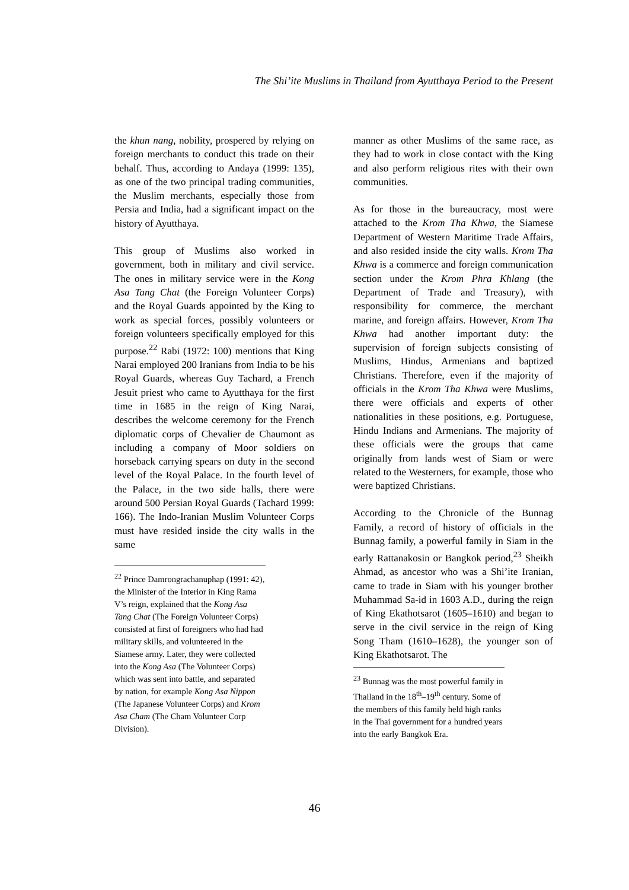The Shi’ite Muslims in Thailand from Ayutthaya Period to the Present
the khun nang, nobility, prospered by relying on foreign merchants to conduct this trade on their behalf. Thus, according to Andaya (1999: 135), as one of the two principal trading communities, the Muslim merchants, especially those from Persia and India, had a significant impact on the history of Ayutthaya.
This group of Muslims also worked in government, both in military and civil service. The ones in military service were in the Kong Asa Tang Chat (the Foreign Volunteer Corps) and the Royal Guards appointed by the King to work as special forces, possibly volunteers or foreign volunteers specifically employed for this purpose.<sup>22</sup> Rabi (1972: 100) mentions that King Narai employed 200 Iranians from India to be his Royal Guards, whereas Guy Tachard, a French Jesuit priest who came to Ayutthaya for the first time in 1685 in the reign of King Narai, describes the welcome ceremony for the French diplomatic corps of Chevalier de Chaumont as including a company of Moor soldiers on horseback carrying spears on duty in the second level of the Royal Palace. In the fourth level of the Palace, in the two side halls, there were around 500 Persian Royal Guards (Tachard 1999: 166). The Indo-Iranian Muslim Volunteer Corps must have resided inside the city walls in the same
<sup>22</sup> Prince Damrongrachanuphap (1991: 42), the Minister of the Interior in King Rama V’s reign, explained that the Kong Asa Tang Chat (The Foreign Volunteer Corps) consisted at first of foreigners who had had military skills, and volunteered in the Siamese army. Later, they were collected into the Kong Asa (The Volunteer Corps) which was sent into battle, and separated by nation, for example Kong Asa Nippon (The Japanese Volunteer Corps) and Krom Asa Cham (The Cham Volunteer Corp Division).
manner as other Muslims of the same race, as they had to work in close contact with the King and also perform religious rites with their own communities.
As for those in the bureaucracy, most were attached to the Krom Tha Khwa, the Siamese Department of Western Maritime Trade Affairs, and also resided inside the city walls. Krom Tha Khwa is a commerce and foreign communication section under the Krom Phra Khlang (the Department of Trade and Treasury), with responsibility for commerce, the merchant marine, and foreign affairs. However, Krom Tha Khwa had another important duty: the supervision of foreign subjects consisting of Muslims, Hindus, Armenians and baptized Christians. Therefore, even if the majority of officials in the Krom Tha Khwa were Muslims, there were officials and experts of other nationalities in these positions, e.g. Portuguese, Hindu Indians and Armenians. The majority of these officials were the groups that came originally from lands west of Siam or were related to the Westerners, for example, those who were baptized Christians.
According to the Chronicle of the Bunnag Family, a record of history of officials in the Bunnag family, a powerful family in Siam in the early Rattanakosin or Bangkok period,<sup>23</sup> Sheikh Ahmad, as ancestor who was a Shi’ite Iranian, came to trade in Siam with his younger brother Muhammad Sa-id in 1603 A.D., during the reign of King Ekathotsarot (1605–1610) and began to serve in the civil service in the reign of King Song Tham (1610–1628), the younger son of King Ekathotsarot. The
<sup>23</sup> Bunnag was the most powerful family in Thailand in the 18<sup>th</sup>–19<sup>th</sup> century. Some of the members of this family held high ranks in the Thai government for a hundred years into the early Bangkok Era.
46